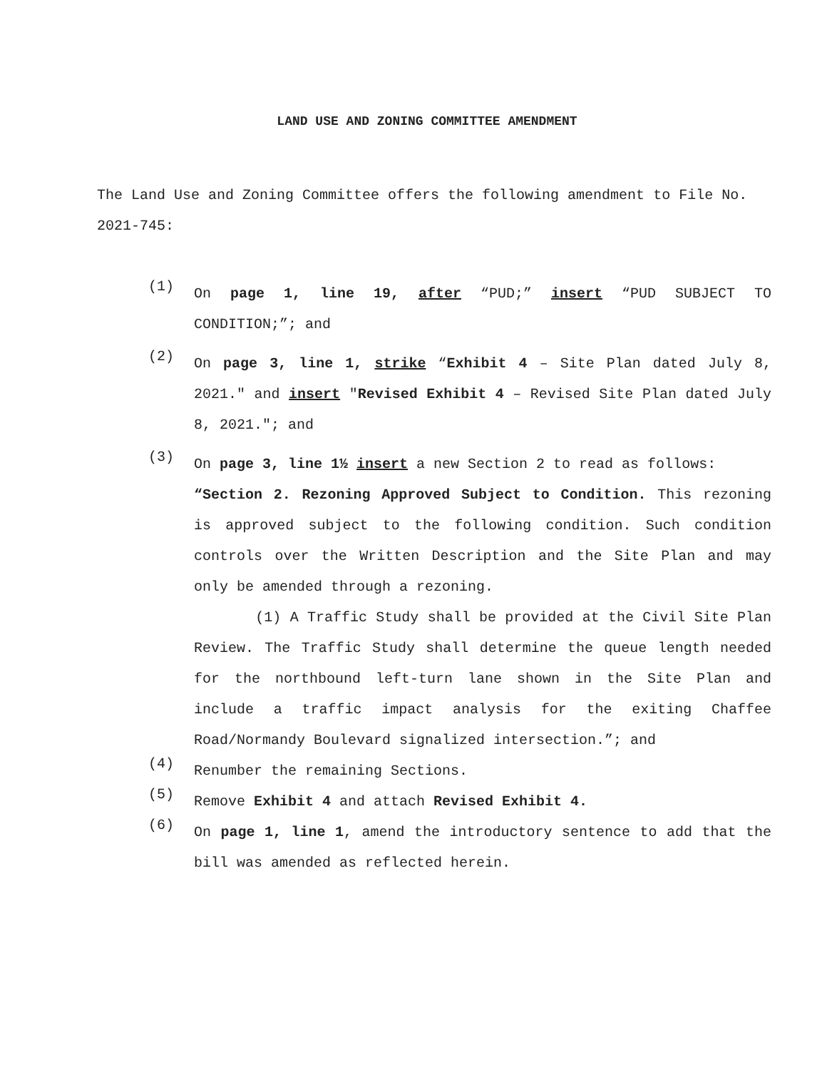LAND USE AND ZONING COMMITTEE AMENDMENT
The Land Use and Zoning Committee offers the following amendment to File No. 2021-745:
(1)
On page 1, line 19, after “PUD;” insert “PUD SUBJECT TO CONDITION;”; and
(2)
On page 3, line 1, strike “Exhibit 4 – Site Plan dated July 8, 2021." and insert "Revised Exhibit 4 – Revised Site Plan dated July 8, 2021."; and
(3)
On page 3, line 1½ insert a new Section 2 to read as follows:
“Section 2. Rezoning Approved Subject to Condition. This rezoning is approved subject to the following condition. Such condition controls over the Written Description and the Site Plan and may only be amended through a rezoning.
(1) A Traffic Study shall be provided at the Civil Site Plan Review. The Traffic Study shall determine the queue length needed for the northbound left-turn lane shown in the Site Plan and include a traffic impact analysis for the exiting Chaffee Road/Normandy Boulevard signalized intersection.”; and
(4)
Renumber the remaining Sections.
(5)
Remove Exhibit 4 and attach Revised Exhibit 4.
(6)
On page 1, line 1, amend the introductory sentence to add that the bill was amended as reflected herein.